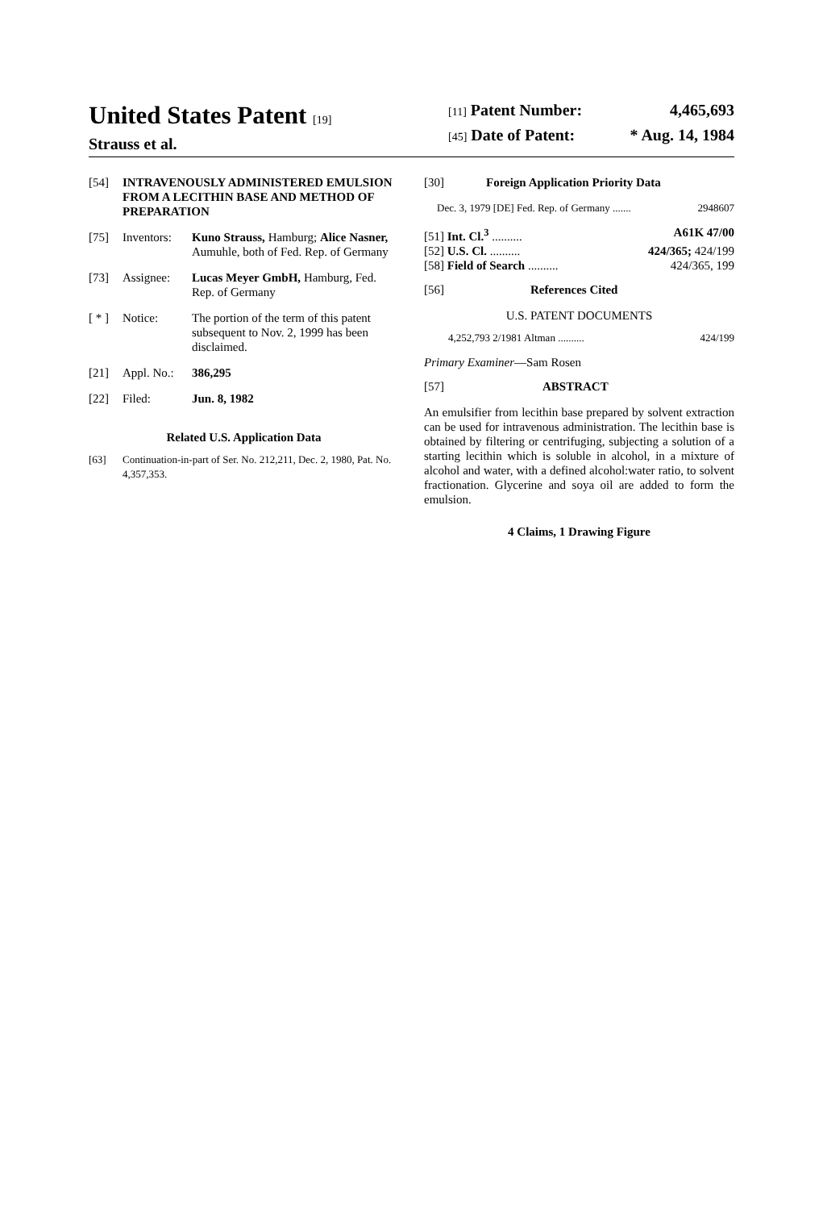United States Patent [19]
Strauss et al.
[11] Patent Number: 4,465,693
[45] Date of Patent: * Aug. 14, 1984
[54] INTRAVENOUSLY ADMINISTERED EMULSION FROM A LECITHIN BASE AND METHOD OF PREPARATION
[75] Inventors: Kuno Strauss, Hamburg; Alice Nasner, Aumuhle, both of Fed. Rep. of Germany
[73] Assignee: Lucas Meyer GmbH, Hamburg, Fed. Rep. of Germany
[ * ] Notice: The portion of the term of this patent subsequent to Nov. 2, 1999 has been disclaimed.
[21] Appl. No.: 386,295
[22] Filed: Jun. 8, 1982
Related U.S. Application Data
[63] Continuation-in-part of Ser. No. 212,211, Dec. 2, 1980, Pat. No. 4,357,353.
[30] Foreign Application Priority Data
Dec. 3, 1979 [DE] Fed. Rep. of Germany ....... 2948607
[51] Int. Cl.<sup>3</sup> .......... A61K 47/00
[52] U.S. Cl. .......... 424/365; 424/199
[58] Field of Search .......... 424/365, 199
[56] References Cited
U.S. PATENT DOCUMENTS
4,252,793 2/1981 Altman .......... 424/199
Primary Examiner—Sam Rosen
[57] ABSTRACT
An emulsifier from lecithin base prepared by solvent extraction can be used for intravenous administration. The lecithin base is obtained by filtering or centrifuging, subjecting a solution of a starting lecithin which is soluble in alcohol, in a mixture of alcohol and water, with a defined alcohol:water ratio, to solvent fractionation. Glycerine and soya oil are added to form the emulsion.
4 Claims, 1 Drawing Figure